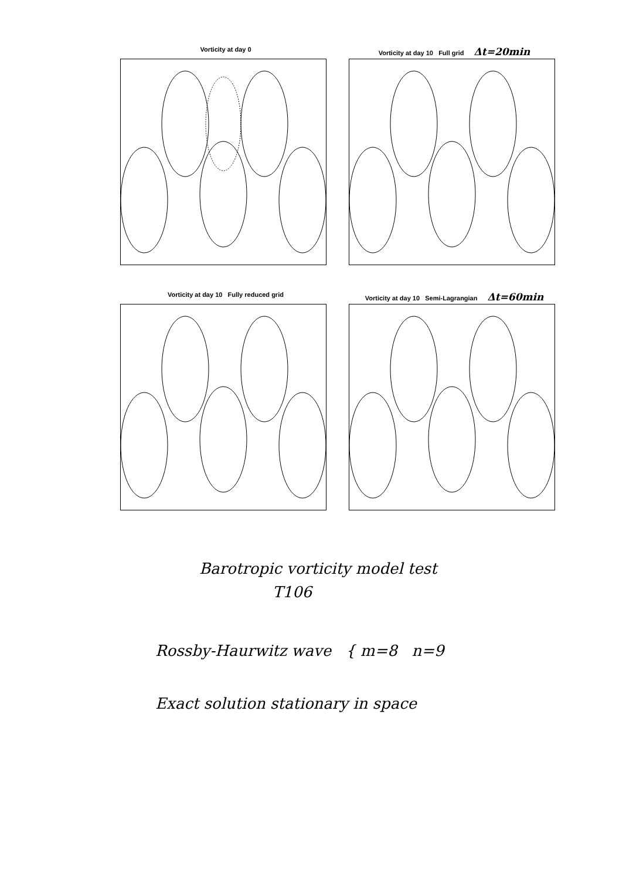Vorticity at day 0
Vorticity at day 10 Full grid Δt=20min
Vorticity at day 10 Fully reduced grid
Vorticity at day 10 Semi-Lagrangian Δt=60min
Barotropic vorticity model test
T106
Rossby-Haurwitz wave { m=8 n=9
Exact solution stationary in space